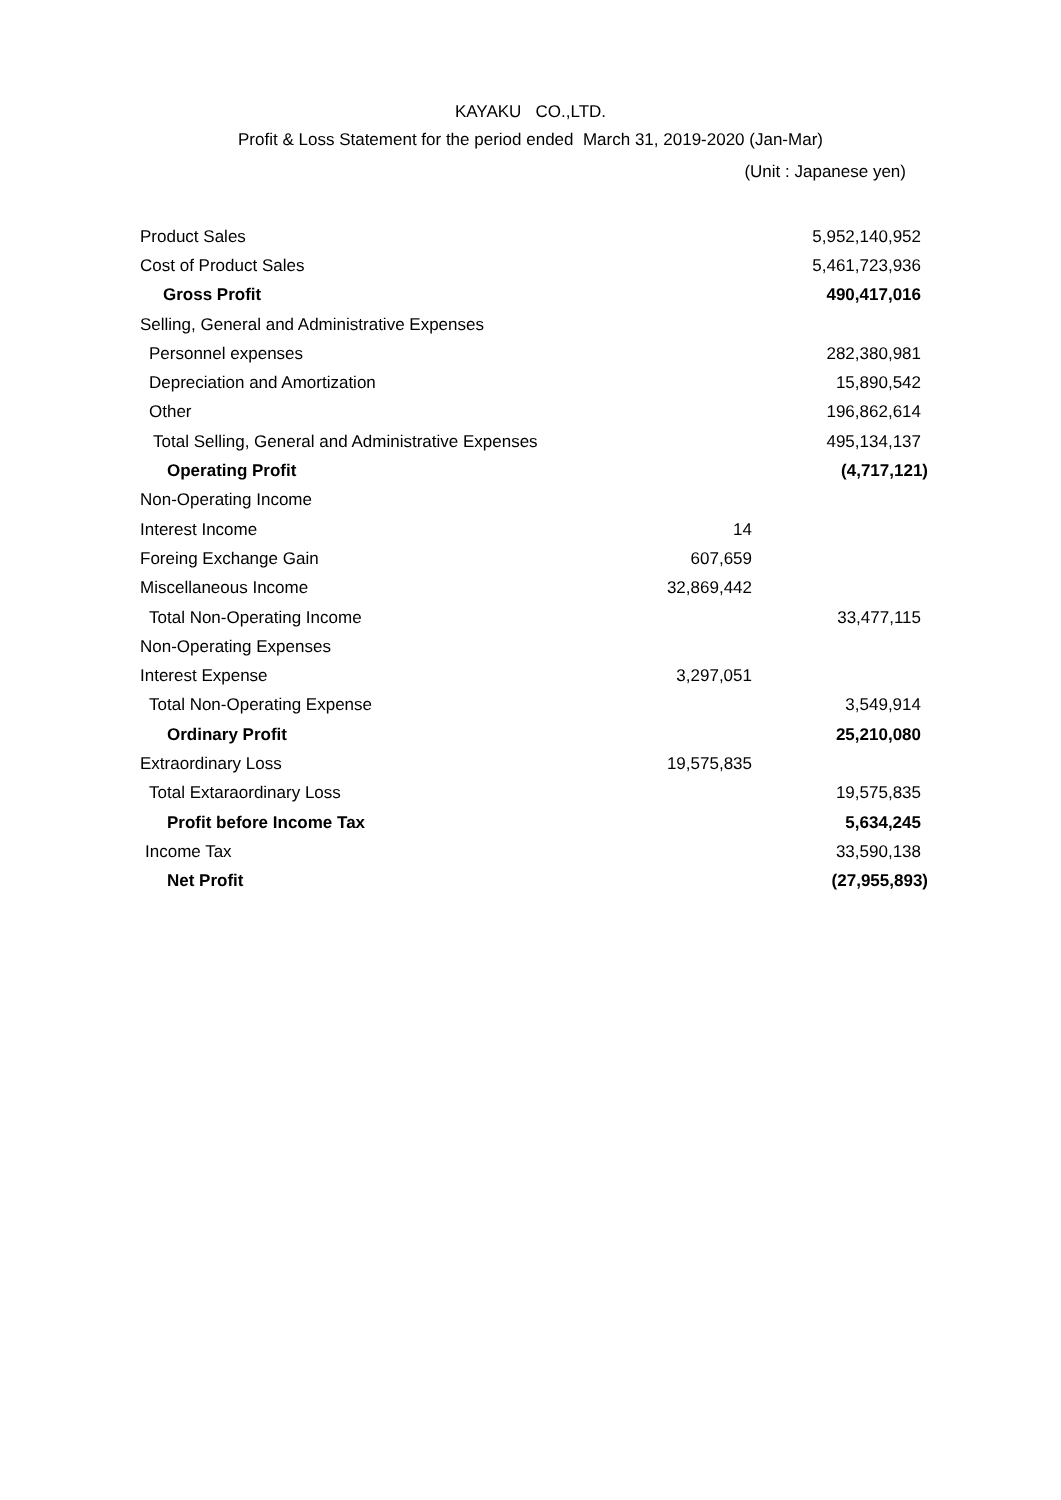KAYAKU CO.,LTD.
Profit & Loss Statement for the period ended March 31, 2019-2020 (Jan-Mar)
(Unit : Japanese yen)
| Product Sales | | 5,952,140,952 |
| Cost of Product Sales | | 5,461,723,936 |
| Gross Profit | | 490,417,016 |
| Selling, General and Administrative Expenses | | |
| Personnel expenses | | 282,380,981 |
| Depreciation and Amortization | | 15,890,542 |
| Other | | 196,862,614 |
| Total Selling, General and Administrative Expenses | | 495,134,137 |
| Operating Profit | | (4,717,121) |
| Non-Operating Income | | |
| Interest Income | 14 | |
| Foreing Exchange Gain | 607,659 | |
| Miscellaneous Income | 32,869,442 | |
| Total Non-Operating Income | | 33,477,115 |
| Non-Operating Expenses | | |
| Interest Expense | 3,297,051 | |
| Total Non-Operating Expense | | 3,549,914 |
| Ordinary Profit | | 25,210,080 |
| Extraordinary Loss | 19,575,835 | |
| Total Extaraordinary Loss | | 19,575,835 |
| Profit before Income Tax | | 5,634,245 |
| Income Tax | | 33,590,138 |
| Net Profit | | (27,955,893) |